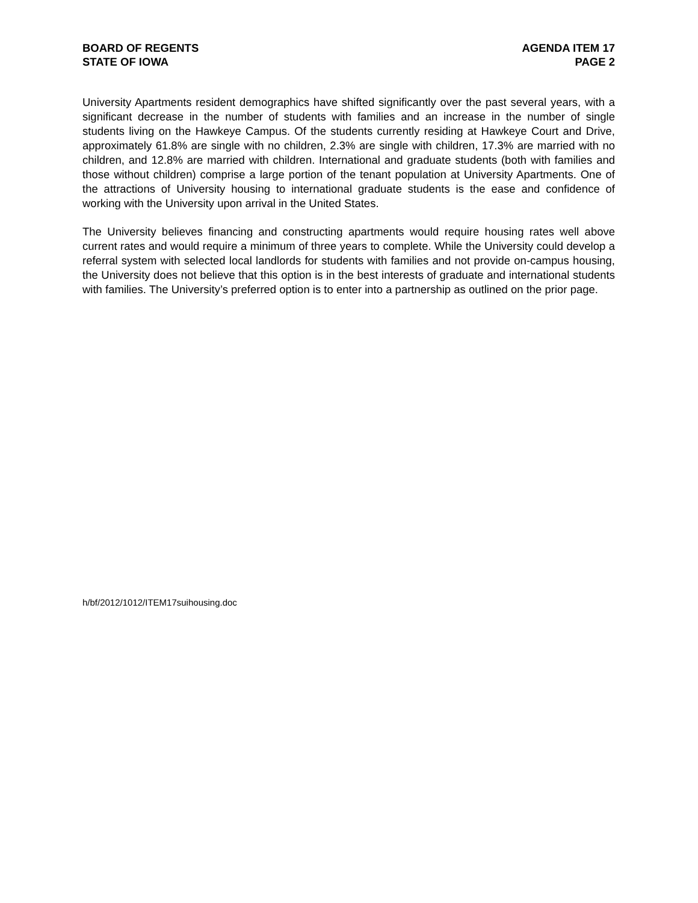BOARD OF REGENTS
STATE OF IOWA
AGENDA ITEM 17
PAGE 2
University Apartments resident demographics have shifted significantly over the past several years, with a significant decrease in the number of students with families and an increase in the number of single students living on the Hawkeye Campus. Of the students currently residing at Hawkeye Court and Drive, approximately 61.8% are single with no children, 2.3% are single with children, 17.3% are married with no children, and 12.8% are married with children. International and graduate students (both with families and those without children) comprise a large portion of the tenant population at University Apartments. One of the attractions of University housing to international graduate students is the ease and confidence of working with the University upon arrival in the United States.
The University believes financing and constructing apartments would require housing rates well above current rates and would require a minimum of three years to complete. While the University could develop a referral system with selected local landlords for students with families and not provide on-campus housing, the University does not believe that this option is in the best interests of graduate and international students with families. The University’s preferred option is to enter into a partnership as outlined on the prior page.
h/bf/2012/1012/ITEM17suihousing.doc